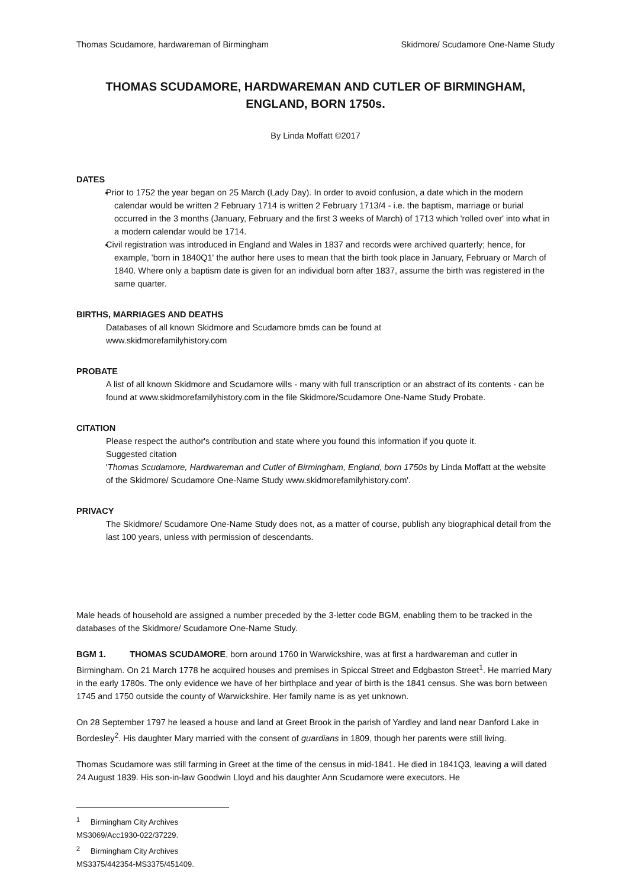Thomas Scudamore, hardwareman of Birmingham Skidmore/ Scudamore One-Name Study
THOMAS SCUDAMORE, HARDWAREMAN AND CUTLER OF BIRMINGHAM, ENGLAND, BORN 1750s.
By Linda Moffatt ©2017
DATES
Prior to 1752 the year began on 25 March (Lady Day). In order to avoid confusion, a date which in the modern calendar would be written 2 February 1714 is written 2 February 1713/4 - i.e. the baptism, marriage or burial occurred in the 3 months (January, February and the first 3 weeks of March) of 1713 which 'rolled over' into what in a modern calendar would be 1714.
Civil registration was introduced in England and Wales in 1837 and records were archived quarterly; hence, for example, 'born in 1840Q1' the author here uses to mean that the birth took place in January, February or March of 1840. Where only a baptism date is given for an individual born after 1837, assume the birth was registered in the same quarter.
BIRTHS, MARRIAGES AND DEATHS
Databases of all known Skidmore and Scudamore bmds can be found at
www.skidmorefamilyhistory.com
PROBATE
A list of all known Skidmore and Scudamore wills - many with full transcription or an abstract of its contents - can be found at www.skidmorefamilyhistory.com in the file Skidmore/Scudamore One-Name Study Probate.
CITATION
Please respect the author's contribution and state where you found this information if you quote it.
Suggested citation
'Thomas Scudamore, Hardwareman and Cutler of Birmingham, England, born 1750s by Linda Moffatt at the website of the Skidmore/ Scudamore One-Name Study www.skidmorefamilyhistory.com'.
PRIVACY
The Skidmore/ Scudamore One-Name Study does not, as a matter of course, publish any biographical detail from the last 100 years, unless with permission of descendants.
Male heads of household are assigned a number preceded by the 3-letter code BGM, enabling them to be tracked in the databases of the Skidmore/ Scudamore One-Name Study.
BGM 1. THOMAS SCUDAMORE, born around 1760 in Warwickshire, was at first a hardwareman and cutler in Birmingham. On 21 March 1778 he acquired houses and premises in Spiccal Street and Edgbaston Street<sup>1</sup>. He married Mary in the early 1780s. The only evidence we have of her birthplace and year of birth is the 1841 census. She was born between 1745 and 1750 outside the county of Warwickshire. Her family name is as yet unknown.
On 28 September 1797 he leased a house and land at Greet Brook in the parish of Yardley and land near Danford Lake in Bordesley<sup>2</sup>. His daughter Mary married with the consent of guardians in 1809, though her parents were still living.
Thomas Scudamore was still farming in Greet at the time of the census in mid-1841. He died in 1841Q3, leaving a will dated 24 August 1839. His son-in-law Goodwin Lloyd and his daughter Ann Scudamore were executors. He
<sup>1</sup> Birmingham City Archives MS3069/Acc1930-022/37229.
<sup>2</sup> Birmingham City Archives MS3375/442354-MS3375/451409.